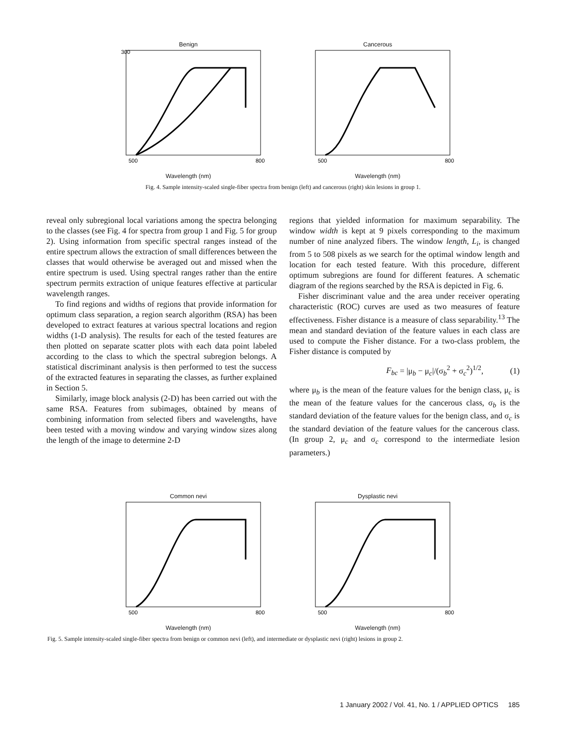Benign
300
500
800
Wavelength (nm)
Cancerous
500
800
Wavelength (nm)
Fig. 4. Sample intensity-scaled single-fiber spectra from benign (left) and cancerous (right) skin lesions in group 1.
reveal only subregional local variations among the spectra belonging to the classes (see Fig. 4 for spectra from group 1 and Fig. 5 for group 2). Using information from specific spectral ranges instead of the entire spectrum allows the extraction of small differences between the classes that would otherwise be averaged out and missed when the entire spectrum is used. Using spectral ranges rather than the entire spectrum permits extraction of unique features effective at particular wavelength ranges.
To find regions and widths of regions that provide information for optimum class separation, a region search algorithm (RSA) has been developed to extract features at various spectral locations and region widths (1-D analysis). The results for each of the tested features are then plotted on separate scatter plots with each data point labeled according to the class to which the spectral subregion belongs. A statistical discriminant analysis is then performed to test the success of the extracted features in separating the classes, as further explained in Section 5.
Similarly, image block analysis (2-D) has been carried out with the same RSA. Features from subimages, obtained by means of combining information from selected fibers and wavelengths, have been tested with a moving window and varying window sizes along the length of the image to determine 2-D
regions that yielded information for maximum separability. The window width is kept at 9 pixels corresponding to the maximum number of nine analyzed fibers. The window length, L<sub>i</sub>, is changed from 5 to 508 pixels as we search for the optimal window length and location for each tested feature. With this procedure, different optimum subregions are found for different features. A schematic diagram of the regions searched by the RSA is depicted in Fig. 6.
Fisher discriminant value and the area under receiver operating characteristic (ROC) curves are used as two measures of feature effectiveness. Fisher distance is a measure of class separability.<sup>13</sup> The mean and standard deviation of the feature values in each class are used to compute the Fisher distance. For a two-class problem, the Fisher distance is computed by
F<sub>bc</sub> = |μ<sub>b</sub> − μ<sub>c</sub>|/(σ<sub>b</sub><sup>2</sup> + σ<sub>c</sub><sup>2</sup>)<sup>1/2</sup>, (1)
where μ<sub>b</sub> is the mean of the feature values for the benign class, μ<sub>c</sub> is the mean of the feature values for the cancerous class, σ<sub>b</sub> is the standard deviation of the feature values for the benign class, and σ<sub>c</sub> is the standard deviation of the feature values for the cancerous class. (In group 2, μ<sub>c</sub> and σ<sub>c</sub> correspond to the intermediate lesion parameters.)
Common nevi
500
800
Wavelength (nm)
Dysplastic nevi
500
800
Wavelength (nm)
Fig. 5. Sample intensity-scaled single-fiber spectra from benign or common nevi (left), and intermediate or dysplastic nevi (right) lesions in group 2.
1 January 2002 / Vol. 41, No. 1 / APPLIED OPTICS 185